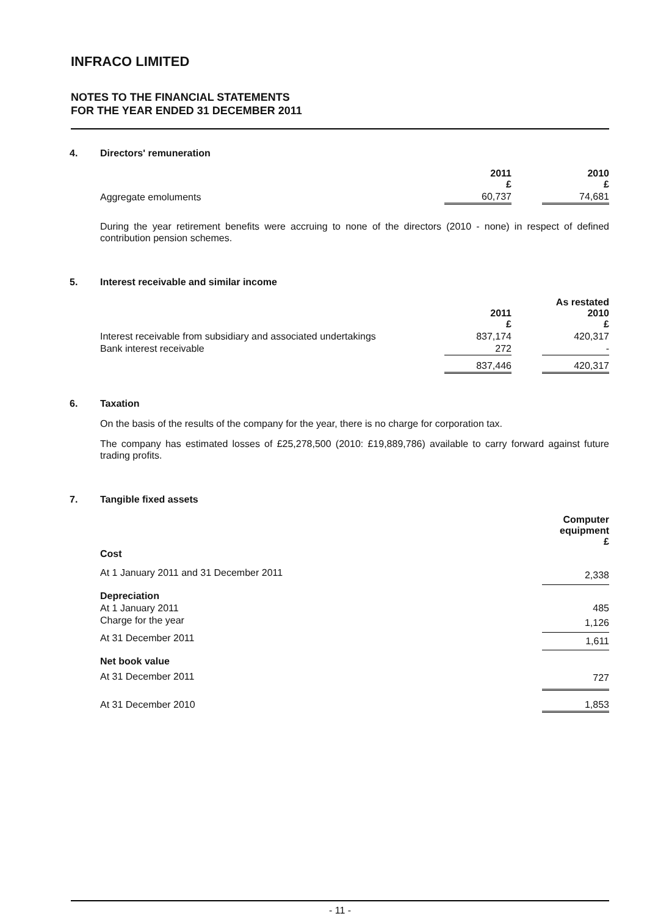INFRACO LIMITED
NOTES TO THE FINANCIAL STATEMENTS
FOR THE YEAR ENDED 31 DECEMBER 2011
4. Directors' remuneration
| | 2011 £ | | 2010 £ |
| Aggregate emoluments | 60,737 | | 74,681 |
During the year retirement benefits were accruing to none of the directors (2010 - none) in respect of defined contribution pension schemes.
5. Interest receivable and similar income
| | 2011 £ | | As restated 2010 £ |
| Interest receivable from subsidiary and associated undertakings | 837,174 | | 420,317 |
| Bank interest receivable | 272 | | - |
| | 837,446 | | 420,317 |
6. Taxation
On the basis of the results of the company for the year, there is no charge for corporation tax.
The company has estimated losses of £25,278,500 (2010: £19,889,786) available to carry forward against future trading profits.
7. Tangible fixed assets
| | Computer equipment £ |
| Cost | |
| At 1 January 2011 and 31 December 2011 | 2,338 |
| Depreciation | |
| At 1 January 2011 | 485 |
| Charge for the year | 1,126 |
| At 31 December 2011 | 1,611 |
| Net book value | |
| At 31 December 2011 | 727 |
| At 31 December 2010 | 1,853 |
- 11 -